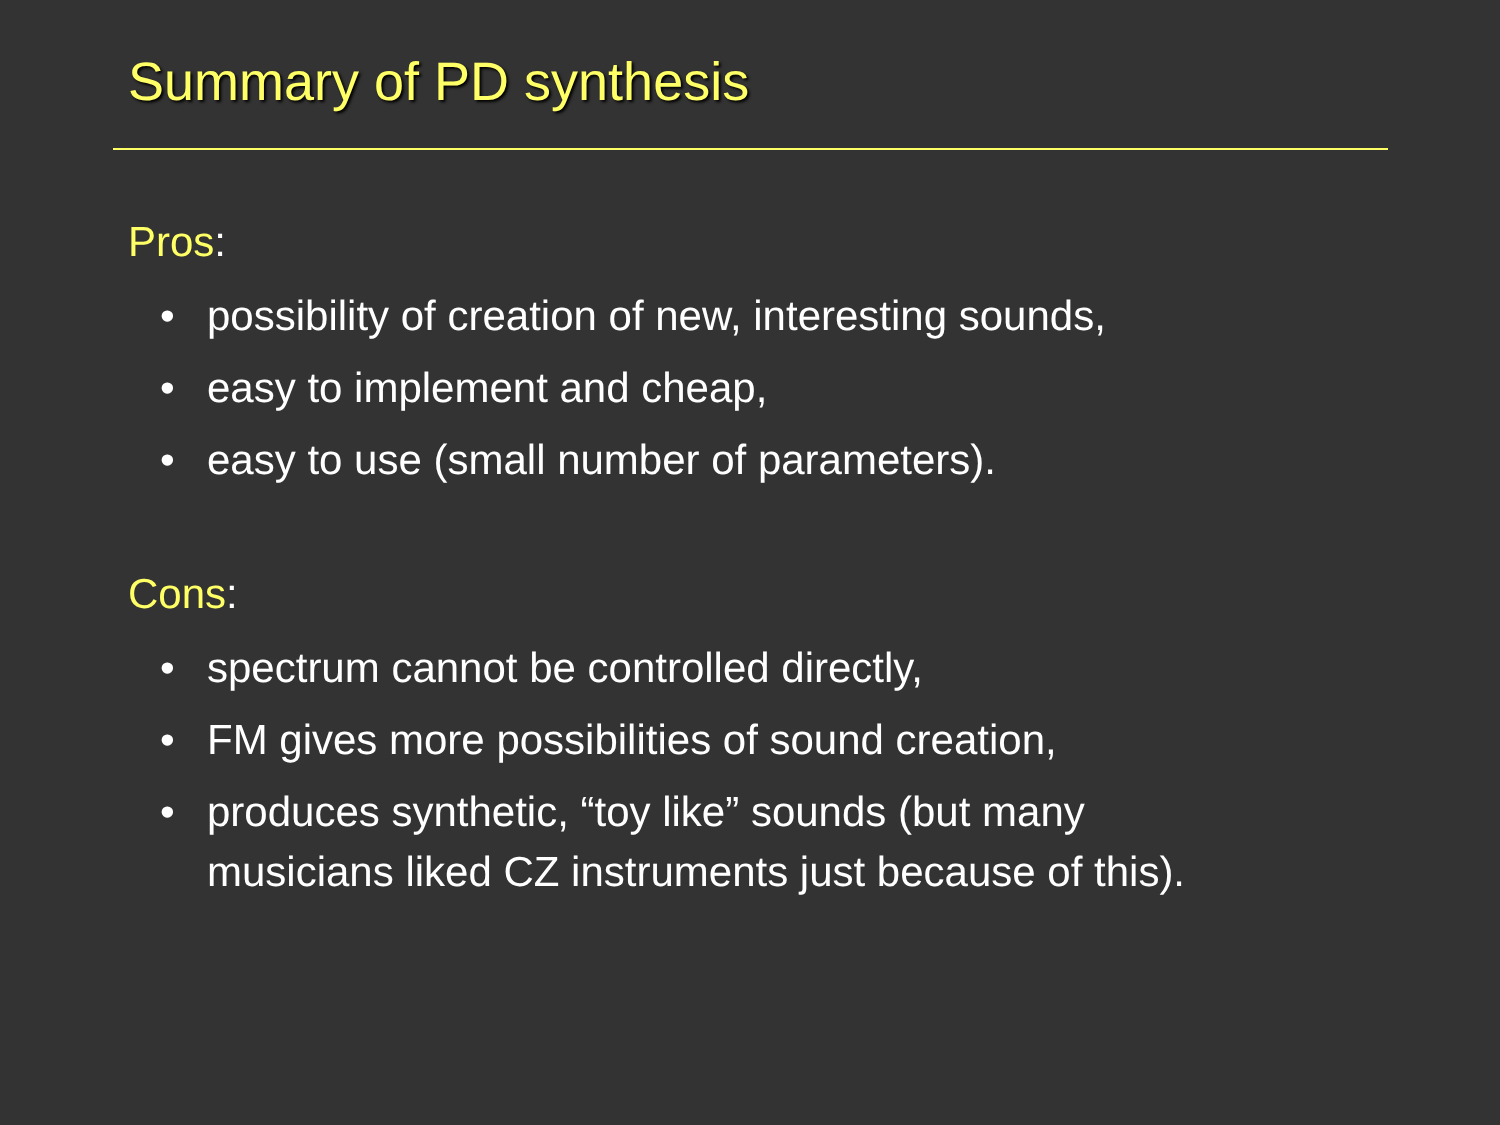Summary of PD synthesis
Pros:
• possibility of creation of new, interesting sounds,
• easy to implement and cheap,
• easy to use (small number of parameters).
Cons:
• spectrum cannot be controlled directly,
• FM gives more possibilities of sound creation,
• produces synthetic, “toy like” sounds (but many musicians liked CZ instruments just because of this).